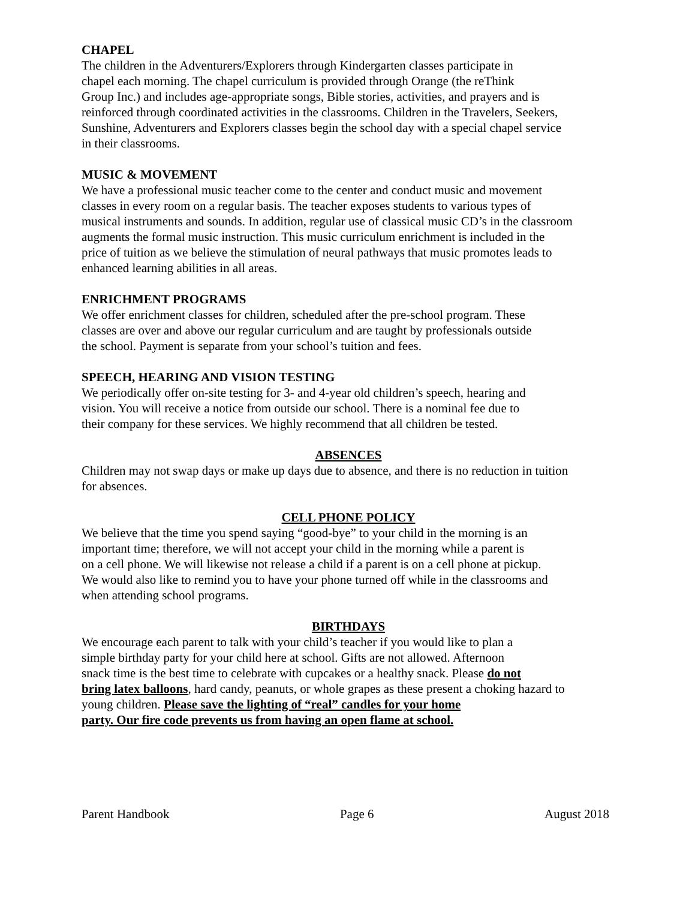CHAPEL
The children in the Adventurers/Explorers through Kindergarten classes participate in
chapel each morning. The chapel curriculum is provided through Orange (the reThink
Group Inc.) and includes age-appropriate songs, Bible stories, activities, and prayers and is
reinforced through coordinated activities in the classrooms. Children in the Travelers, Seekers,
Sunshine, Adventurers and Explorers classes begin the school day with a special chapel service
in their classrooms.
MUSIC & MOVEMENT
We have a professional music teacher come to the center and conduct music and movement
classes in every room on a regular basis. The teacher exposes students to various types of
musical instruments and sounds. In addition, regular use of classical music CD’s in the classroom
augments the formal music instruction. This music curriculum enrichment is included in the
price of tuition as we believe the stimulation of neural pathways that music promotes leads to
enhanced learning abilities in all areas.
ENRICHMENT PROGRAMS
We offer enrichment classes for children, scheduled after the pre-school program. These
classes are over and above our regular curriculum and are taught by professionals outside
the school. Payment is separate from your school’s tuition and fees.
SPEECH, HEARING AND VISION TESTING
We periodically offer on-site testing for 3- and 4-year old children’s speech, hearing and
vision. You will receive a notice from outside our school. There is a nominal fee due to
their company for these services. We highly recommend that all children be tested.
ABSENCES
Children may not swap days or make up days due to absence, and there is no reduction in tuition
for absences.
CELL PHONE POLICY
We believe that the time you spend saying “good-bye” to your child in the morning is an
important time; therefore, we will not accept your child in the morning while a parent is
on a cell phone. We will likewise not release a child if a parent is on a cell phone at pickup.
We would also like to remind you to have your phone turned off while in the classrooms and
when attending school programs.
BIRTHDAYS
We encourage each parent to talk with your child’s teacher if you would like to plan a
simple birthday party for your child here at school. Gifts are not allowed. Afternoon
snack time is the best time to celebrate with cupcakes or a healthy snack. Please do not
bring latex balloons, hard candy, peanuts, or whole grapes as these present a choking hazard to
young children. Please save the lighting of “real” candles for your home
party. Our fire code prevents us from having an open flame at school.
Parent Handbook Page 6 August 2018